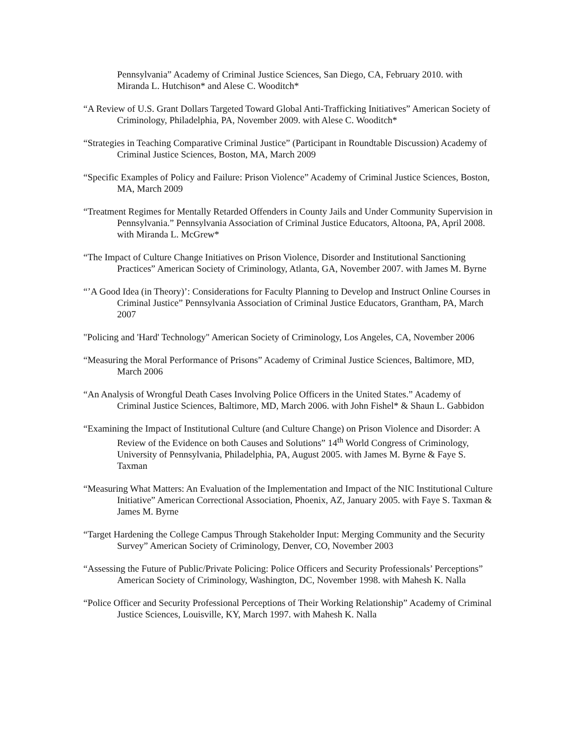Pennsylvania” Academy of Criminal Justice Sciences, San Diego, CA, February 2010. with Miranda L. Hutchison* and Alese C. Wooditch*
“A Review of U.S. Grant Dollars Targeted Toward Global Anti-Trafficking Initiatives” American Society of Criminology, Philadelphia, PA, November 2009. with Alese C. Wooditch*
“Strategies in Teaching Comparative Criminal Justice” (Participant in Roundtable Discussion) Academy of Criminal Justice Sciences, Boston, MA, March 2009
“Specific Examples of Policy and Failure: Prison Violence” Academy of Criminal Justice Sciences, Boston, MA, March 2009
“Treatment Regimes for Mentally Retarded Offenders in County Jails and Under Community Supervision in Pennsylvania.” Pennsylvania Association of Criminal Justice Educators, Altoona, PA, April 2008. with Miranda L. McGrew*
“The Impact of Culture Change Initiatives on Prison Violence, Disorder and Institutional Sanctioning Practices” American Society of Criminology, Atlanta, GA, November 2007. with James M. Byrne
“’A Good Idea (in Theory)’: Considerations for Faculty Planning to Develop and Instruct Online Courses in Criminal Justice” Pennsylvania Association of Criminal Justice Educators, Grantham, PA, March 2007
"Policing and 'Hard' Technology" American Society of Criminology, Los Angeles, CA, November 2006
“Measuring the Moral Performance of Prisons” Academy of Criminal Justice Sciences, Baltimore, MD, March 2006
“An Analysis of Wrongful Death Cases Involving Police Officers in the United States.” Academy of Criminal Justice Sciences, Baltimore, MD, March 2006. with John Fishel* & Shaun L. Gabbidon
“Examining the Impact of Institutional Culture (and Culture Change) on Prison Violence and Disorder: A Review of the Evidence on both Causes and Solutions” 14<sup>th</sup> World Congress of Criminology, University of Pennsylvania, Philadelphia, PA, August 2005. with James M. Byrne & Faye S. Taxman
“Measuring What Matters: An Evaluation of the Implementation and Impact of the NIC Institutional Culture Initiative” American Correctional Association, Phoenix, AZ, January 2005. with Faye S. Taxman & James M. Byrne
“Target Hardening the College Campus Through Stakeholder Input: Merging Community and the Security Survey” American Society of Criminology, Denver, CO, November 2003
“Assessing the Future of Public/Private Policing: Police Officers and Security Professionals’ Perceptions” American Society of Criminology, Washington, DC, November 1998. with Mahesh K. Nalla
“Police Officer and Security Professional Perceptions of Their Working Relationship” Academy of Criminal Justice Sciences, Louisville, KY, March 1997. with Mahesh K. Nalla